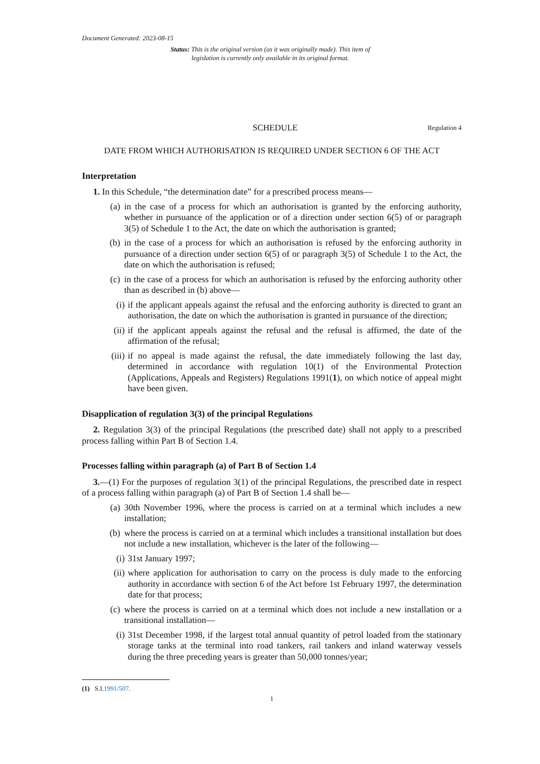Document Generated: 2023-08-15
Status: This is the original version (as it was originally made). This item of legislation is currently only available in its original format.
SCHEDULE Regulation 4
DATE FROM WHICH AUTHORISATION IS REQUIRED UNDER SECTION 6 OF THE ACT
Interpretation
1. In this Schedule, “the determination date” for a prescribed process means—
(a) in the case of a process for which an authorisation is granted by the enforcing authority, whether in pursuance of the application or of a direction under section 6(5) of or paragraph 3(5) of Schedule 1 to the Act, the date on which the authorisation is granted;
(b) in the case of a process for which an authorisation is refused by the enforcing authority in pursuance of a direction under section 6(5) of or paragraph 3(5) of Schedule 1 to the Act, the date on which the authorisation is refused;
(c) in the case of a process for which an authorisation is refused by the enforcing authority other than as described in (b) above—
(i) if the applicant appeals against the refusal and the enforcing authority is directed to grant an authorisation, the date on which the authorisation is granted in pursuance of the direction;
(ii) if the applicant appeals against the refusal and the refusal is affirmed, the date of the affirmation of the refusal;
(iii) if no appeal is made against the refusal, the date immediately following the last day, determined in accordance with regulation 10(1) of the Environmental Protection (Applications, Appeals and Registers) Regulations 1991(1), on which notice of appeal might have been given.
Disapplication of regulation 3(3) of the principal Regulations
2. Regulation 3(3) of the principal Regulations (the prescribed date) shall not apply to a prescribed process falling within Part B of Section 1.4.
Processes falling within paragraph (a) of Part B of Section 1.4
3.—(1) For the purposes of regulation 3(1) of the principal Regulations, the prescribed date in respect of a process falling within paragraph (a) of Part B of Section 1.4 shall be—
(a) 30th November 1996, where the process is carried on at a terminal which includes a new installation;
(b) where the process is carried on at a terminal which includes a transitional installation but does not include a new installation, whichever is the later of the following—
(i) 31st January 1997;
(ii) where application for authorisation to carry on the process is duly made to the enforcing authority in accordance with section 6 of the Act before 1st February 1997, the determination date for that process;
(c) where the process is carried on at a terminal which does not include a new installation or a transitional installation—
(i) 31st December 1998, if the largest total annual quantity of petrol loaded from the stationary storage tanks at the terminal into road tankers, rail tankers and inland waterway vessels during the three preceding years is greater than 50,000 tonnes/year;
(1) S.I.1991/507.
1